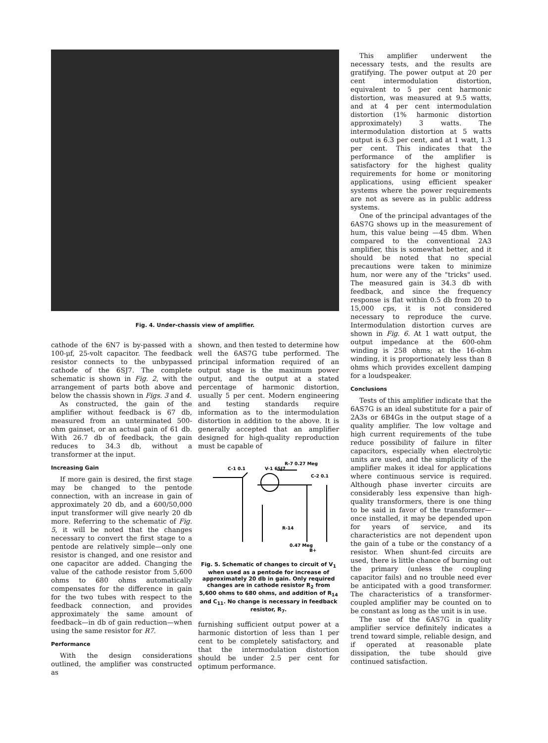Fig. 4. Under-chassis view of amplifier.
This amplifier underwent the necessary tests, and the results are gratifying. The power output at 20 per cent intermodulation distortion, equivalent to 5 per cent harmonic distortion, was measured at 9.5 watts, and at 4 per cent intermodulation distortion (1% harmonic distortion approximately) 3 watts. The intermodulation distortion at 5 watts output is 6.3 per cent, and at 1 watt, 1.3 per cent. This indicates that the performance of the amplifier is satisfactory for the highest quality requirements for home or monitoring applications, using efficient speaker systems where the power requirements are not as severe as in public address systems.
One of the principal advantages of the 6AS7G shows up in the measurement of hum, this value being —45 dbm. When compared to the conventional 2A3 amplifier, this is somewhat better, and it should be noted that no special precautions were taken to minimize hum, nor were any of the "tricks" used. The measured gain is 34.3 db with feedback, and since the frequency response is flat within 0.5 db from 20 to 15,000 cps, it is not considered necessary to reproduce the curve. Intermodulation distortion curves are shown in Fig. 6. At 1 watt output, the output impedance at the 600-ohm winding is 258 ohms; at the 16-ohm winding, it is proportionately less than 8 ohms which provides excellent damping for a loudspeaker.
Conclusions
Tests of this amplifier indicate that the 6AS7G is an ideal substitute for a pair of 2A3s or 6B4Gs in the output stage of a quality amplifier. The low voltage and high current requirements of the tube reduce possibility of failure in filter capacitors, especially when electrolytic units are used, and the simplicity of the amplifier makes it ideal for applications where continuous service is required. Although phase inverter circuits are considerably less expensive than high-quality transformers, there is one thing to be said in favor of the transformer—once installed, it may be depended upon for years of service, and its characteristics are not dependent upon the gain of a tube or the constancy of a resistor. When shunt-fed circuits are used, there is little chance of burning out the primary (unless the coupling capacitor fails) and no trouble need ever be anticipated with a good transformer. The characteristics of a transformer-coupled amplifier may be counted on to be constant as long as the unit is in use.
The use of the 6AS7G in quality amplifier service definitely indicates a trend toward simple, reliable design, and if operated at reasonable plate dissipation, the tube should give continued satisfaction.
cathode of the 6N7 is by-passed with a 100-μf, 25-volt capacitor. The feedback resistor connects to the unbypassed cathode of the 6SJ7. The complete schematic is shown in Fig. 2, with the arrangement of parts both above and below the chassis shown in Figs. 3 and 4.
As constructed, the gain of the amplifier without feedback is 67 db, measured from an unterminated 500-ohm gainset, or an actual gain of 61 db. With 26.7 db of feedback, the gain reduces to 34.3 db, without a transformer at the input.
Increasing Gain
If more gain is desired, the first stage may be changed to the pentode connection, with an increase in gain of approximately 20 db, and a 600/50,000 input transformer will give nearly 20 db more. Referring to the schematic of Fig. 5, it will be noted that the changes necessary to convert the first stage to a pentode are relatively simple—only one resistor is changed, and one resistor and one capacitor are added. Changing the value of the cathode resistor from 5,600 ohms to 680 ohms automatically compensates for the difference in gain for the two tubes with respect to the feedback connection, and provides approximately the same amount of feedback—in db of gain reduction—when using the same resistor for R7.
Performance
With the design considerations outlined, the amplifier was constructed as
shown, and then tested to determine how well the 6AS7G tube performed. The principal information required of an output stage is the maximum power output, and the output at a stated percentage of harmonic distortion, usually 5 per cent. Modern engineering and testing standards require information as to the intermodulation distortion in addition to the above. It is generally accepted that an amplifier designed for high-quality reproduction must be capable of
R-7 0.27 Meg
C-1 0.1
V-1 6SJ7
C-2 0.1
R-14
0.47 Meg
B+
Fig. 5. Schematic of changes to circuit of V<sub>1</sub> when used as a pentode for increase of approximately 20 db in gain. Only required changes are in cathode resistor R<sub>2</sub> from 5,600 ohms to 680 ohms, and addition of R<sub>14</sub> and C<sub>11</sub>. No change is necessary in feedback resistor, R<sub>7</sub>.
furnishing sufficient output power at a harmonic distortion of less than 1 per cent to be completely satisfactory, and that the intermodulation distortion should be under 2.5 per cent for optimum performance.